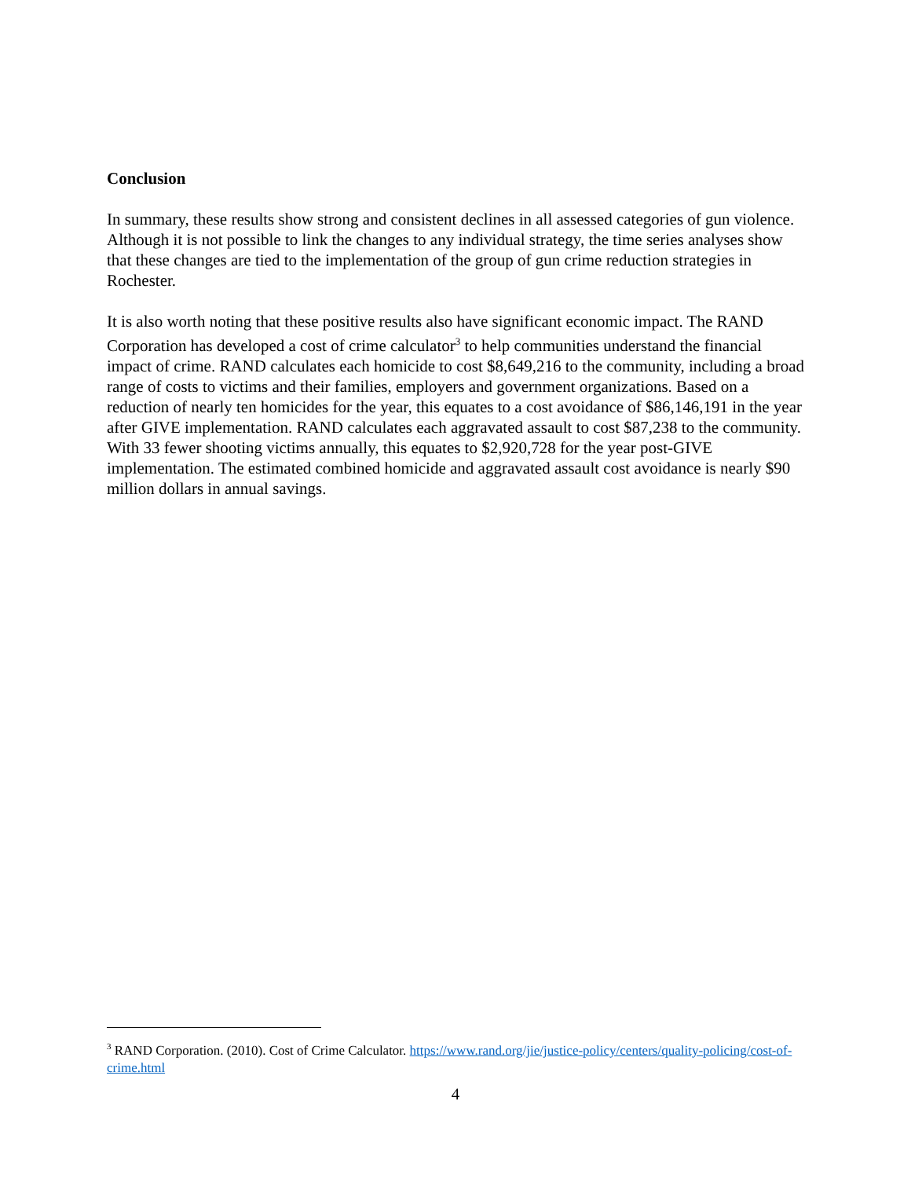Conclusion
In summary, these results show strong and consistent declines in all assessed categories of gun violence. Although it is not possible to link the changes to any individual strategy, the time series analyses show that these changes are tied to the implementation of the group of gun crime reduction strategies in Rochester.
It is also worth noting that these positive results also have significant economic impact. The RAND Corporation has developed a cost of crime calculator<sup>3</sup> to help communities understand the financial impact of crime. RAND calculates each homicide to cost $8,649,216 to the community, including a broad range of costs to victims and their families, employers and government organizations. Based on a reduction of nearly ten homicides for the year, this equates to a cost avoidance of $86,146,191 in the year after GIVE implementation. RAND calculates each aggravated assault to cost $87,238 to the community. With 33 fewer shooting victims annually, this equates to $2,920,728 for the year post-GIVE implementation. The estimated combined homicide and aggravated assault cost avoidance is nearly $90 million dollars in annual savings.
<sup>3</sup> RAND Corporation. (2010). Cost of Crime Calculator. https://www.rand.org/jie/justice-policy/centers/quality-policing/cost-of-crime.html
4